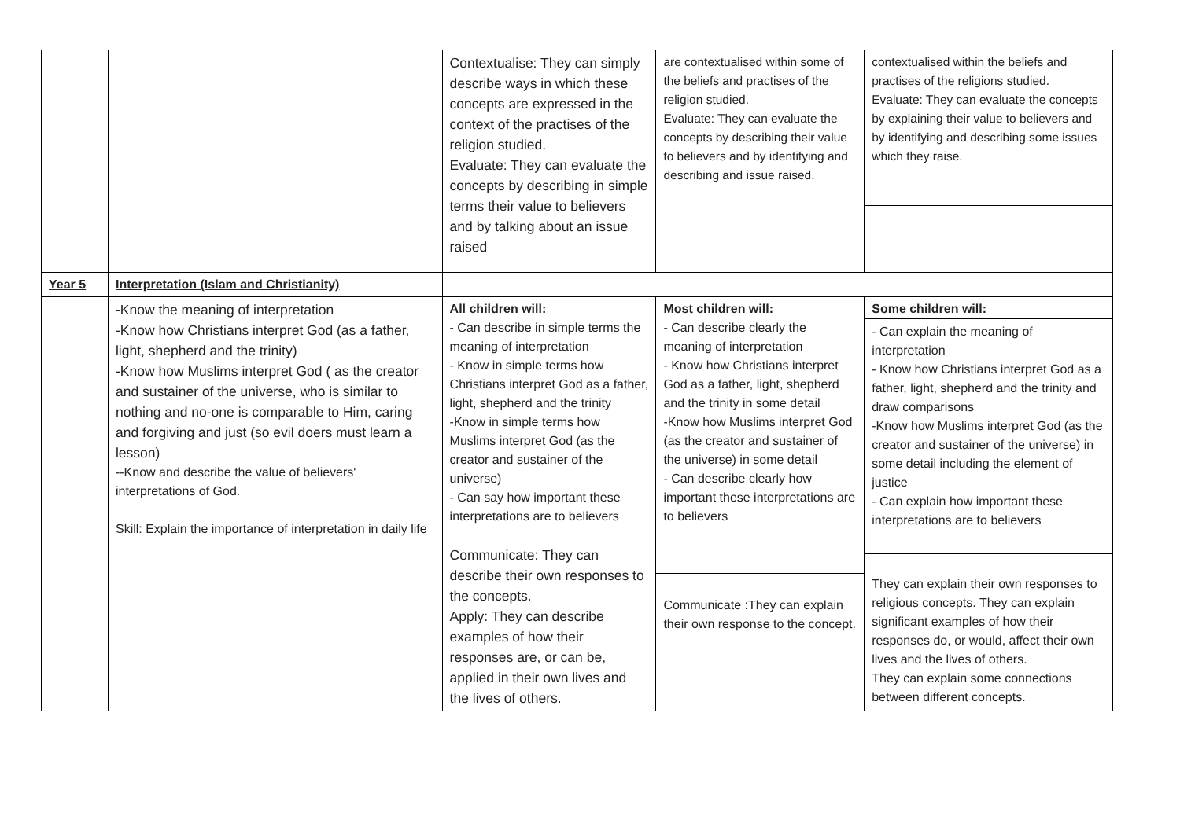| | | Contextualise: They can simply describe ways in which these concepts are expressed in the context of the practises of the religion studied. Evaluate: They can evaluate the concepts by describing in simple terms their value to believers and by talking about an issue raised | are contextualised within some of the beliefs and practises of the religion studied. Evaluate: They can evaluate the concepts by describing their value to believers and by identifying and describing and issue raised. | contextualised within the beliefs and practises of the religions studied. Evaluate: They can evaluate the concepts by explaining their value to believers and by identifying and describing some issues which they raise. |
| Year 5 | Interpretation (Islam and Christianity) | | | |
| | -Know the meaning of interpretation -Know how Christians interpret God (as a father, light, shepherd and the trinity) -Know how Muslims interpret God ( as the creator and sustainer of the universe, who is similar to nothing and no-one is comparable to Him, caring and forgiving and just (so evil doers must learn a lesson) --Know and describe the value of believers' interpretations of God. Skill: Explain the importance of interpretation in daily life | All children will: - Can describe in simple terms the meaning of interpretation - Know in simple terms how Christians interpret God as a father, light, shepherd and the trinity -Know in simple terms how Muslims interpret God (as the creator and sustainer of the universe) - Can say how important these interpretations are to believers Communicate: They can describe their own responses to the concepts. Apply: They can describe examples of how their responses are, or can be, applied in their own lives and the lives of others. | Most children will: - Can describe clearly the meaning of interpretation - Know how Christians interpret God as a father, light, shepherd and the trinity in some detail -Know how Muslims interpret God (as the creator and sustainer of the universe) in some detail - Can describe clearly how important these interpretations are to believers Communicate :They can explain their own response to the concept. | Some children will: - Can explain the meaning of interpretation - Know how Christians interpret God as a father, light, shepherd and the trinity and draw comparisons -Know how Muslims interpret God (as the creator and sustainer of the universe) in some detail including the element of justice - Can explain how important these interpretations are to believers They can explain their own responses to religious concepts. They can explain significant examples of how their responses do, or would, affect their own lives and the lives of others. They can explain some connections between different concepts. |